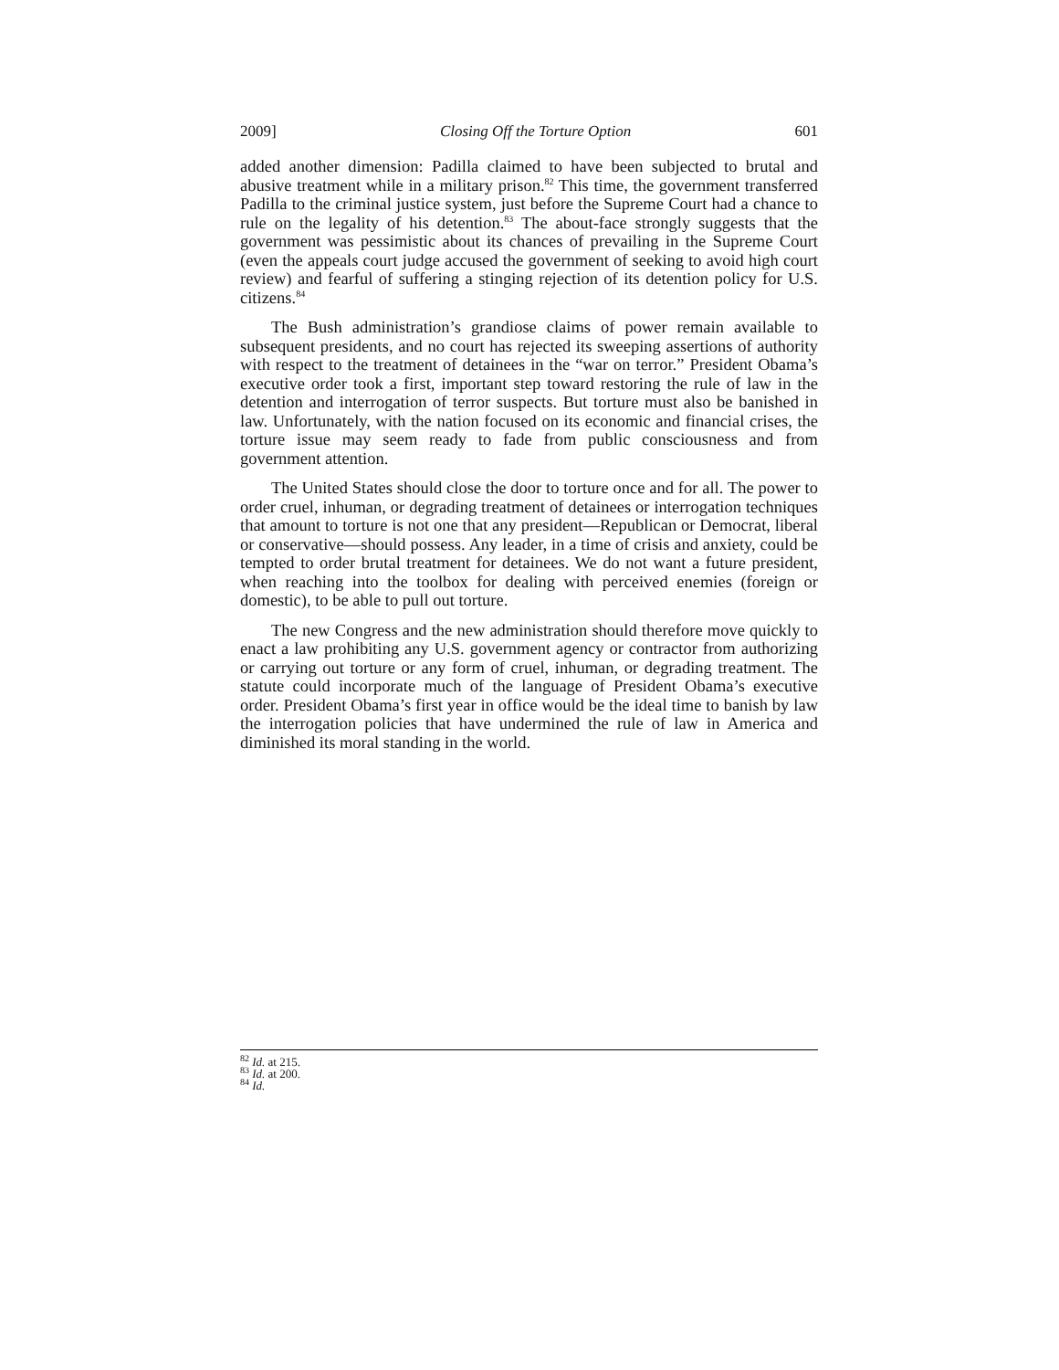2009] Closing Off the Torture Option 601
added another dimension: Padilla claimed to have been subjected to brutal and abusive treatment while in a military prison.<sup>82</sup> This time, the government transferred Padilla to the criminal justice system, just before the Supreme Court had a chance to rule on the legality of his detention.<sup>83</sup> The about-face strongly suggests that the government was pessimistic about its chances of prevailing in the Supreme Court (even the appeals court judge accused the government of seeking to avoid high court review) and fearful of suffering a stinging rejection of its detention policy for U.S. citizens.<sup>84</sup>
The Bush administration’s grandiose claims of power remain available to subsequent presidents, and no court has rejected its sweeping assertions of authority with respect to the treatment of detainees in the “war on terror.” President Obama’s executive order took a first, important step toward restoring the rule of law in the detention and interrogation of terror suspects. But torture must also be banished in law. Unfortunately, with the nation focused on its economic and financial crises, the torture issue may seem ready to fade from public consciousness and from government attention.
The United States should close the door to torture once and for all. The power to order cruel, inhuman, or degrading treatment of detainees or interrogation techniques that amount to torture is not one that any president—Republican or Democrat, liberal or conservative—should possess. Any leader, in a time of crisis and anxiety, could be tempted to order brutal treatment for detainees. We do not want a future president, when reaching into the toolbox for dealing with perceived enemies (foreign or domestic), to be able to pull out torture.
The new Congress and the new administration should therefore move quickly to enact a law prohibiting any U.S. government agency or contractor from authorizing or carrying out torture or any form of cruel, inhuman, or degrading treatment. The statute could incorporate much of the language of President Obama’s executive order. President Obama’s first year in office would be the ideal time to banish by law the interrogation policies that have undermined the rule of law in America and diminished its moral standing in the world.
<sup>82</sup> Id. at 215.
<sup>83</sup> Id. at 200.
<sup>84</sup> Id.